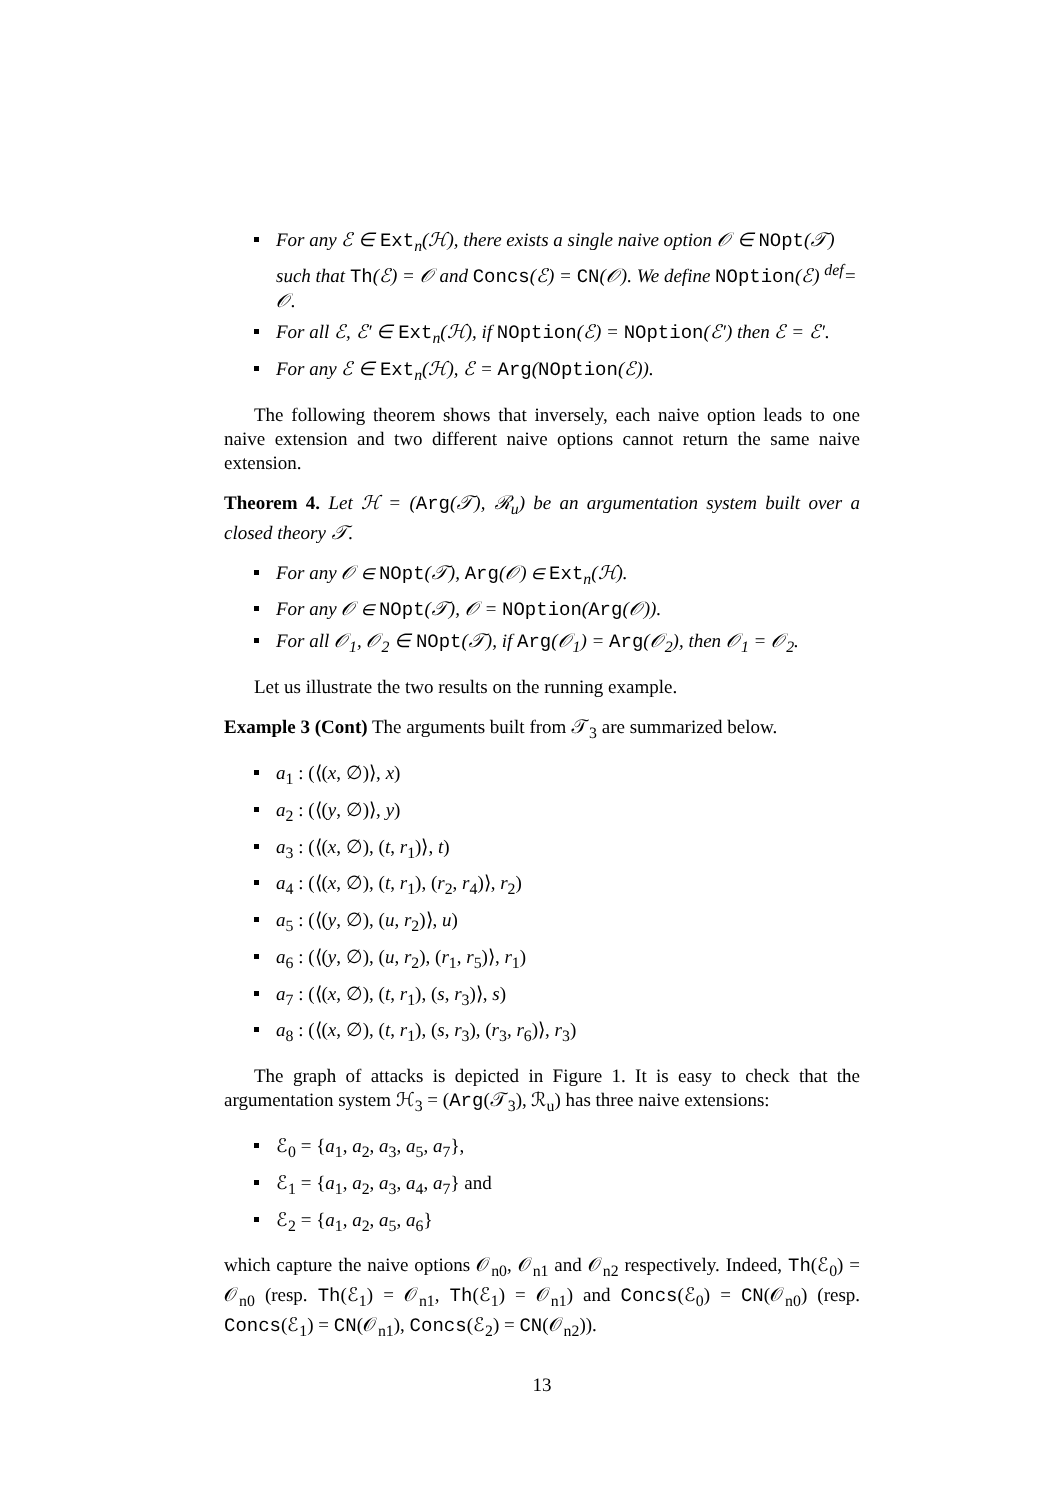For any ℰ ∈ Ext<sub>n</sub>(ℋ), there exists a single naive option 𝒪 ∈ NOpt(𝒯) such that Th(ℰ) = 𝒪 and Concs(ℰ) = CN(𝒪). We define NOption(ℰ) <sup>def</sup>= 𝒪.
For all ℰ, ℰ′ ∈ Ext<sub>n</sub>(ℋ), if NOption(ℰ) = NOption(ℰ′) then ℰ = ℰ′.
For any ℰ ∈ Ext<sub>n</sub>(ℋ), ℰ = Arg(NOption(ℰ)).
The following theorem shows that inversely, each naive option leads to one naive extension and two different naive options cannot return the same naive extension.
Theorem 4. Let ℋ = (Arg(𝒯), ℛ<sub>u</sub>) be an argumentation system built over a closed theory 𝒯.
For any 𝒪 ∈ NOpt(𝒯), Arg(𝒪) ∈ Ext<sub>n</sub>(ℋ).
For any 𝒪 ∈ NOpt(𝒯), 𝒪 = NOption(Arg(𝒪)).
For all 𝒪<sub>1</sub>, 𝒪<sub>2</sub> ∈ NOpt(𝒯), if Arg(𝒪<sub>1</sub>) = Arg(𝒪<sub>2</sub>), then 𝒪<sub>1</sub> = 𝒪<sub>2</sub>.
Let us illustrate the two results on the running example.
Example 3 (Cont) The arguments built from 𝒯<sub>3</sub> are summarized below.
a<sub>1</sub> : (⟨(x, ∅)⟩, x)
a<sub>2</sub> : (⟨(y, ∅)⟩, y)
a<sub>3</sub> : (⟨(x, ∅), (t, r<sub>1</sub>)⟩, t)
a<sub>4</sub> : (⟨(x, ∅), (t, r<sub>1</sub>), (r<sub>2</sub>, r<sub>4</sub>)⟩, r<sub>2</sub>)
a<sub>5</sub> : (⟨(y, ∅), (u, r<sub>2</sub>)⟩, u)
a<sub>6</sub> : (⟨(y, ∅), (u, r<sub>2</sub>), (r<sub>1</sub>, r<sub>5</sub>)⟩, r<sub>1</sub>)
a<sub>7</sub> : (⟨(x, ∅), (t, r<sub>1</sub>), (s, r<sub>3</sub>)⟩, s)
a<sub>8</sub> : (⟨(x, ∅), (t, r<sub>1</sub>), (s, r<sub>3</sub>), (r<sub>3</sub>, r<sub>6</sub>)⟩, r<sub>3</sub>)
The graph of attacks is depicted in Figure 1. It is easy to check that the argumentation system ℋ<sub>3</sub> = (Arg(𝒯<sub>3</sub>), ℛ<sub>u</sub>) has three naive extensions:
ℰ<sub>0</sub> = {a<sub>1</sub>, a<sub>2</sub>, a<sub>3</sub>, a<sub>5</sub>, a<sub>7</sub>},
ℰ<sub>1</sub> = {a<sub>1</sub>, a<sub>2</sub>, a<sub>3</sub>, a<sub>4</sub>, a<sub>7</sub>} and
ℰ<sub>2</sub> = {a<sub>1</sub>, a<sub>2</sub>, a<sub>5</sub>, a<sub>6</sub>}
which capture the naive options 𝒪<sub>n0</sub>, 𝒪<sub>n1</sub> and 𝒪<sub>n2</sub> respectively. Indeed, Th(ℰ<sub>0</sub>) = 𝒪<sub>n0</sub> (resp. Th(ℰ<sub>1</sub>) = 𝒪<sub>n1</sub>, Th(ℰ<sub>1</sub>) = 𝒪<sub>n1</sub>) and Concs(ℰ<sub>0</sub>) = CN(𝒪<sub>n0</sub>) (resp. Concs(ℰ<sub>1</sub>) = CN(𝒪<sub>n1</sub>), Concs(ℰ<sub>2</sub>) = CN(𝒪<sub>n2</sub>)).
13